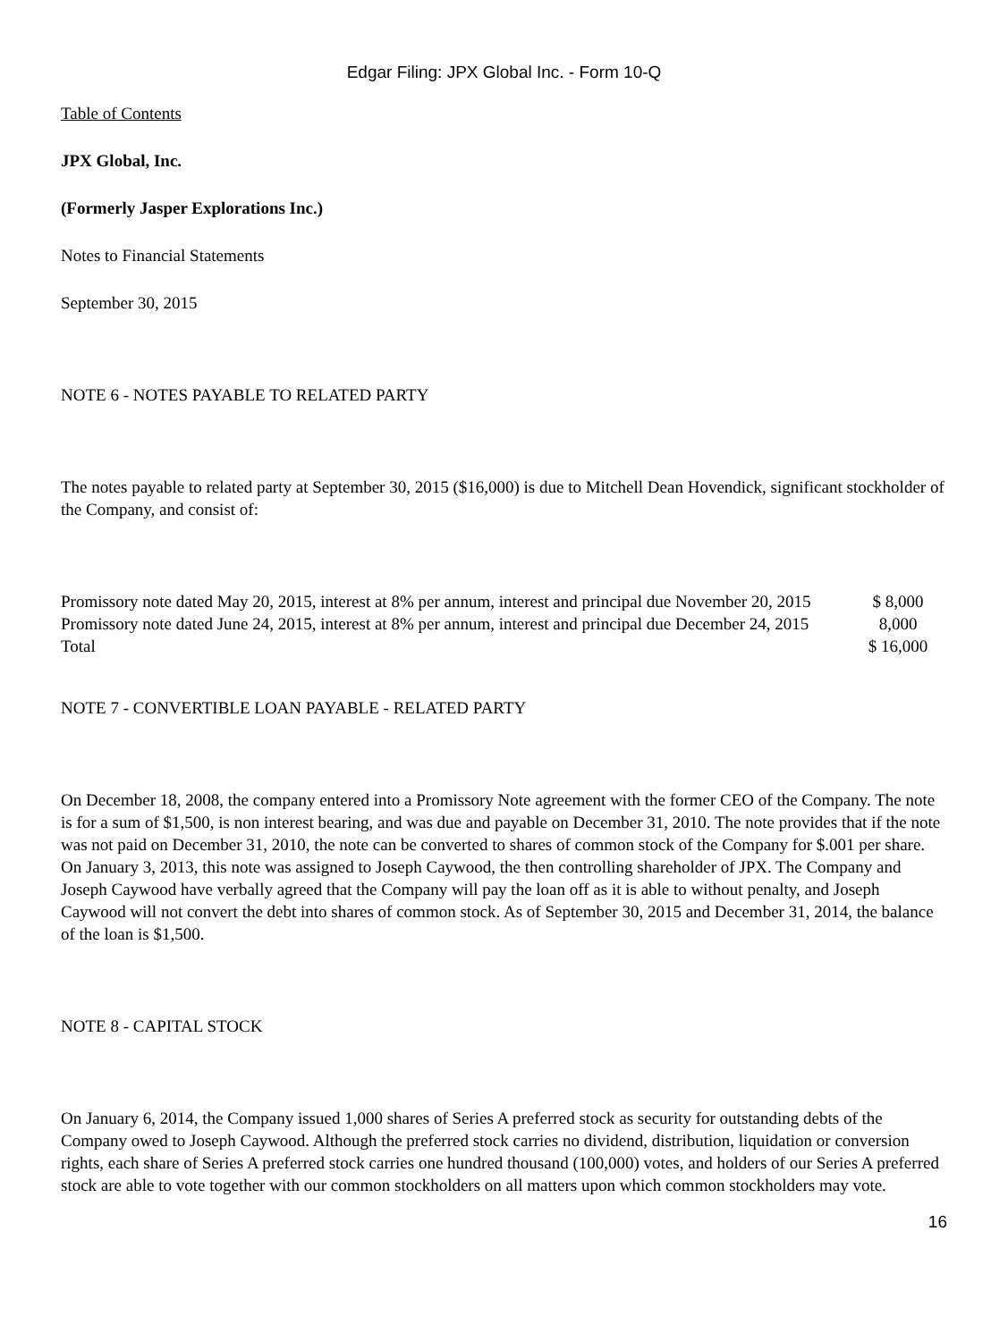Edgar Filing: JPX Global Inc. - Form 10-Q
Table of Contents
JPX Global, Inc.
(Formerly Jasper Explorations Inc.)
Notes to Financial Statements
September 30, 2015
NOTE 6 - NOTES PAYABLE TO RELATED PARTY
The notes payable to related party at September 30, 2015 ($16,000) is due to Mitchell Dean Hovendick, significant stockholder of the Company, and consist of:
| Promissory note dated May 20, 2015, interest at 8% per annum, interest and principal due November 20, 2015 | $ 8,000 |
| Promissory note dated June 24, 2015, interest at 8% per annum, interest and principal due December 24, 2015 | 8,000 |
| Total | $ 16,000 |
NOTE 7 - CONVERTIBLE LOAN PAYABLE - RELATED PARTY
On December 18, 2008, the company entered into a Promissory Note agreement with the former CEO of the Company. The note is for a sum of $1,500, is non interest bearing, and was due and payable on December 31, 2010. The note provides that if the note was not paid on December 31, 2010, the note can be converted to shares of common stock of the Company for $.001 per share. On January 3, 2013, this note was assigned to Joseph Caywood, the then controlling shareholder of JPX. The Company and Joseph Caywood have verbally agreed that the Company will pay the loan off as it is able to without penalty, and Joseph Caywood will not convert the debt into shares of common stock. As of September 30, 2015 and December 31, 2014, the balance of the loan is $1,500.
NOTE 8 - CAPITAL STOCK
On January 6, 2014, the Company issued 1,000 shares of Series A preferred stock as security for outstanding debts of the Company owed to Joseph Caywood. Although the preferred stock carries no dividend, distribution, liquidation or conversion rights, each share of Series A preferred stock carries one hundred thousand (100,000) votes, and holders of our Series A preferred stock are able to vote together with our common stockholders on all matters upon which common stockholders may vote.
16